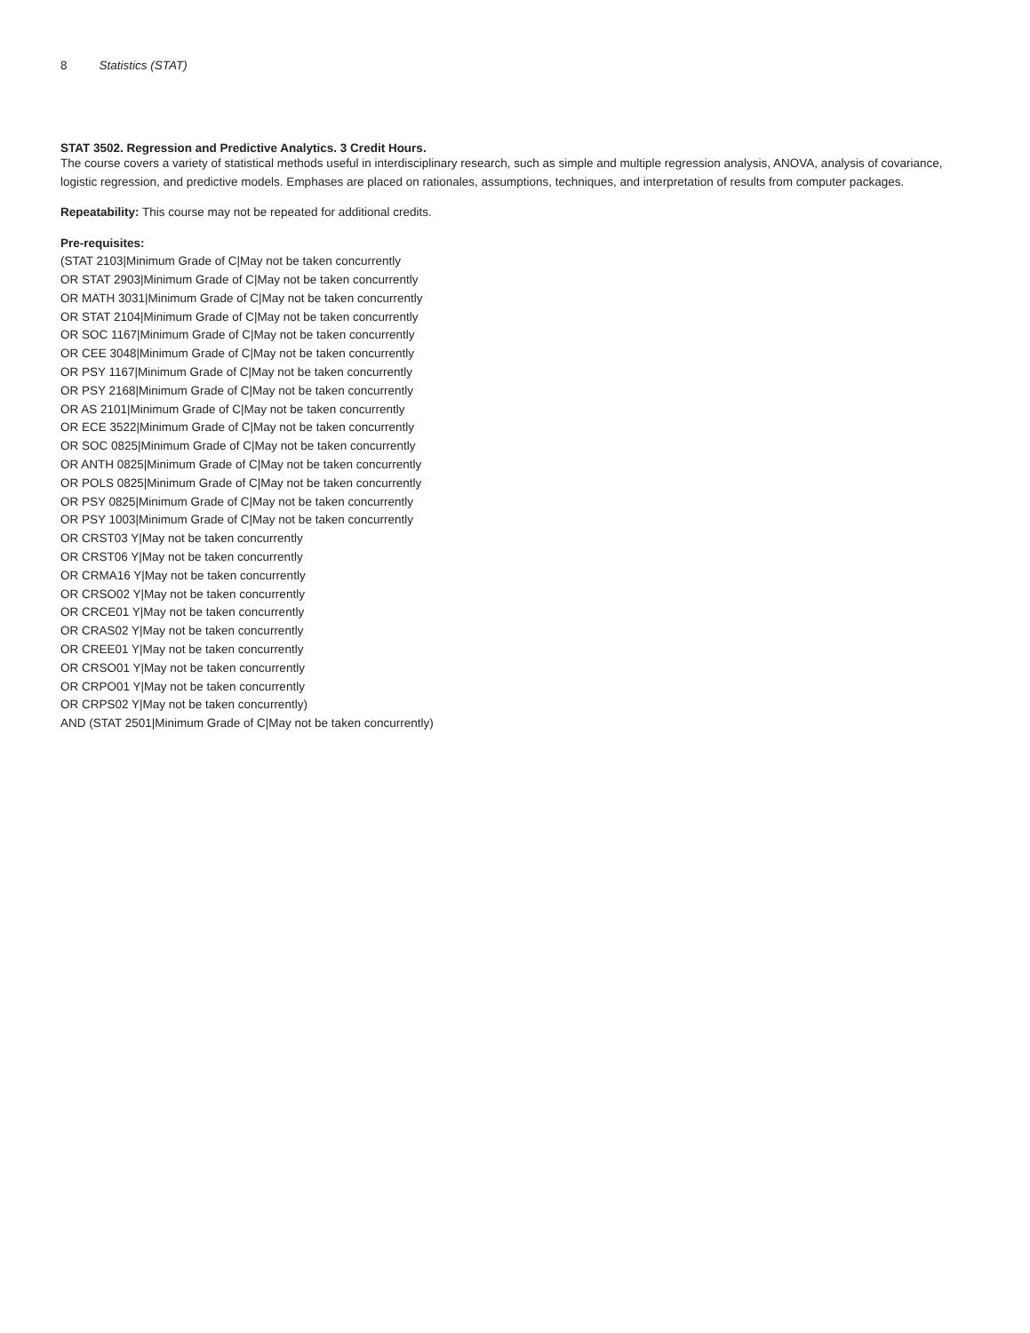8 Statistics (STAT)
STAT 3502. Regression and Predictive Analytics. 3 Credit Hours.
The course covers a variety of statistical methods useful in interdisciplinary research, such as simple and multiple regression analysis, ANOVA, analysis of covariance, logistic regression, and predictive models. Emphases are placed on rationales, assumptions, techniques, and interpretation of results from computer packages.
Repeatability: This course may not be repeated for additional credits.
Pre-requisites:
(STAT 2103|Minimum Grade of C|May not be taken concurrently
OR STAT 2903|Minimum Grade of C|May not be taken concurrently
OR MATH 3031|Minimum Grade of C|May not be taken concurrently
OR STAT 2104|Minimum Grade of C|May not be taken concurrently
OR SOC 1167|Minimum Grade of C|May not be taken concurrently
OR CEE 3048|Minimum Grade of C|May not be taken concurrently
OR PSY 1167|Minimum Grade of C|May not be taken concurrently
OR PSY 2168|Minimum Grade of C|May not be taken concurrently
OR AS 2101|Minimum Grade of C|May not be taken concurrently
OR ECE 3522|Minimum Grade of C|May not be taken concurrently
OR SOC 0825|Minimum Grade of C|May not be taken concurrently
OR ANTH 0825|Minimum Grade of C|May not be taken concurrently
OR POLS 0825|Minimum Grade of C|May not be taken concurrently
OR PSY 0825|Minimum Grade of C|May not be taken concurrently
OR PSY 1003|Minimum Grade of C|May not be taken concurrently
OR CRST03 Y|May not be taken concurrently
OR CRST06 Y|May not be taken concurrently
OR CRMA16 Y|May not be taken concurrently
OR CRSO02 Y|May not be taken concurrently
OR CRCE01 Y|May not be taken concurrently
OR CRAS02 Y|May not be taken concurrently
OR CREE01 Y|May not be taken concurrently
OR CRSO01 Y|May not be taken concurrently
OR CRPO01 Y|May not be taken concurrently
OR CRPS02 Y|May not be taken concurrently)
AND (STAT 2501|Minimum Grade of C|May not be taken concurrently)